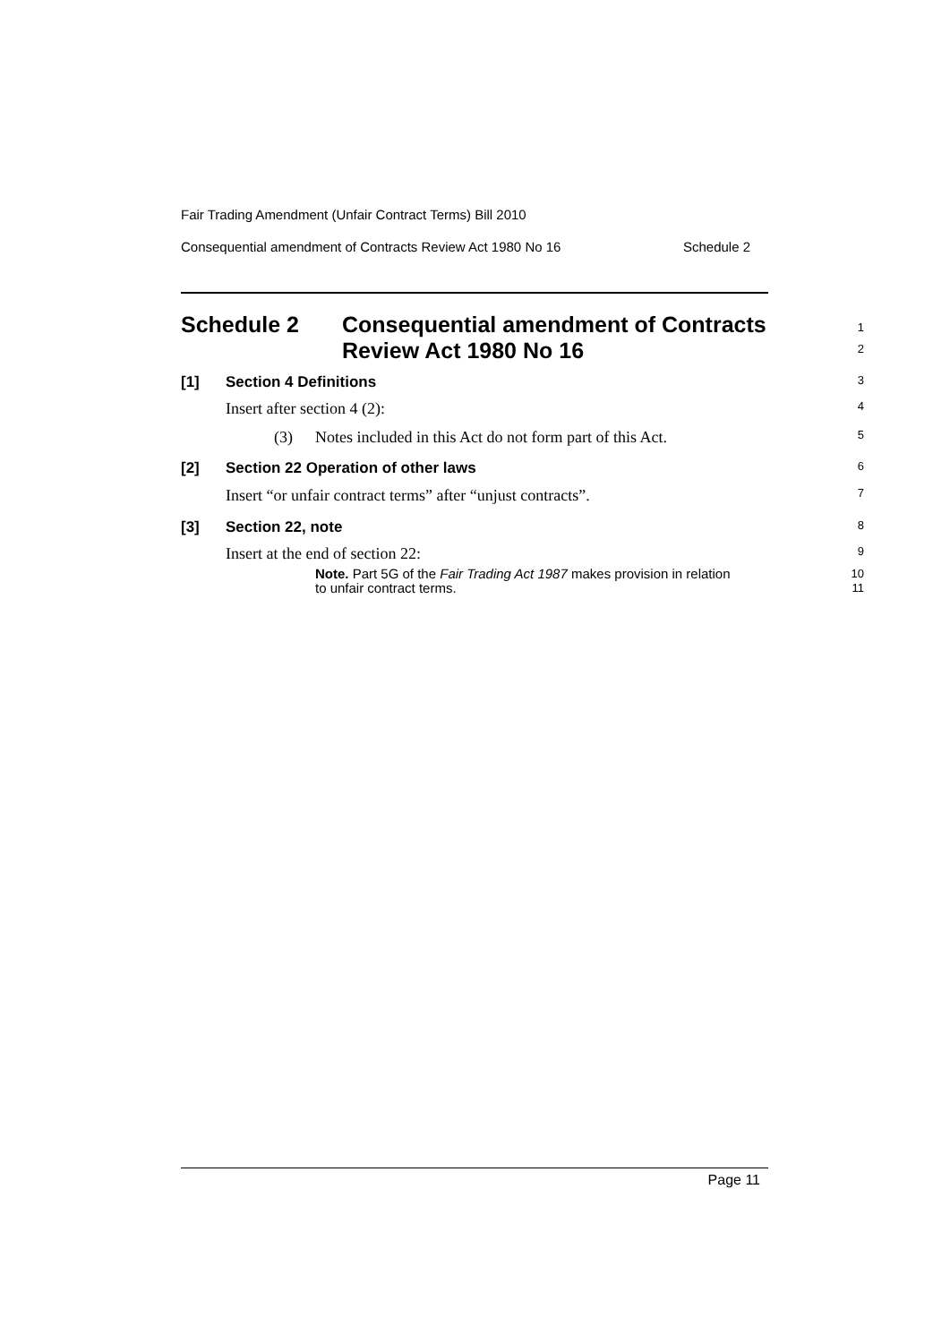Fair Trading Amendment (Unfair Contract Terms) Bill 2010
Consequential amendment of Contracts Review Act 1980 No 16 Schedule 2
Schedule 2 Consequential amendment of Contracts
Review Act 1980 No 16
1
2
[1] Section 4 Definitions
3
Insert after section 4 (2):
4
(3) Notes included in this Act do not form part of this Act.
5
[2] Section 22 Operation of other laws
6
Insert “or unfair contract terms” after “unjust contracts”.
7
[3] Section 22, note
8
Insert at the end of section 22:
9
Note. Part 5G of the Fair Trading Act 1987 makes provision in relation
to unfair contract terms.
10
11
Page 11